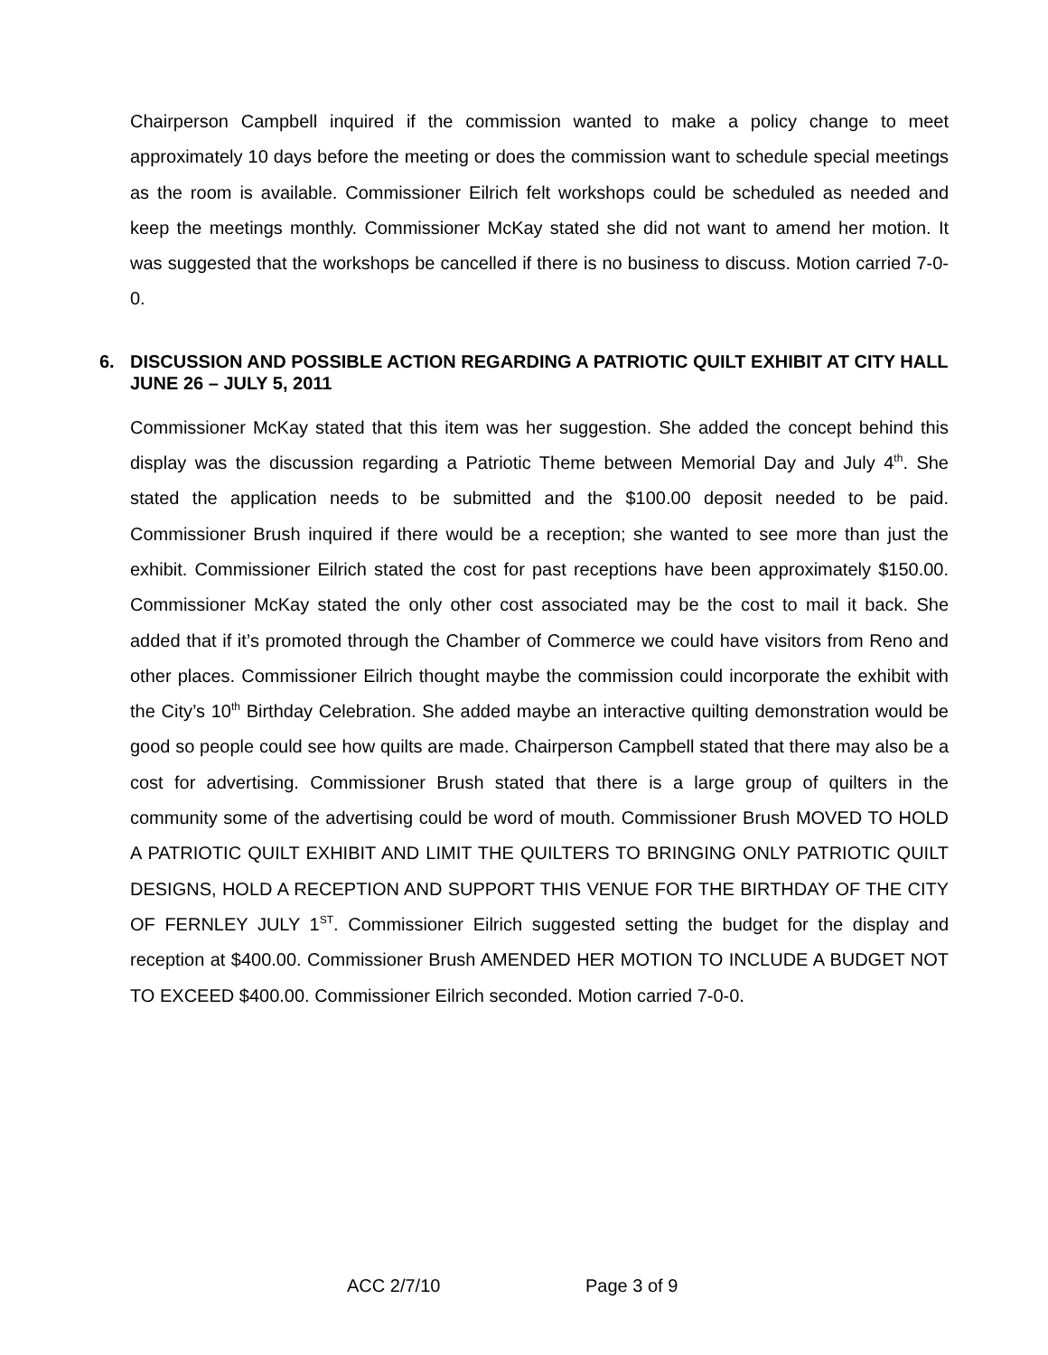Chairperson Campbell inquired if the commission wanted to make a policy change to meet approximately 10 days before the meeting or does the commission want to schedule special meetings as the room is available. Commissioner Eilrich felt workshops could be scheduled as needed and keep the meetings monthly. Commissioner McKay stated she did not want to amend her motion. It was suggested that the workshops be cancelled if there is no business to discuss. Motion carried 7-0-0.
6. DISCUSSION AND POSSIBLE ACTION REGARDING A PATRIOTIC QUILT EXHIBIT AT CITY HALL JUNE 26 – JULY 5, 2011
Commissioner McKay stated that this item was her suggestion. She added the concept behind this display was the discussion regarding a Patriotic Theme between Memorial Day and July 4<sup>th</sup>. She stated the application needs to be submitted and the $100.00 deposit needed to be paid. Commissioner Brush inquired if there would be a reception; she wanted to see more than just the exhibit. Commissioner Eilrich stated the cost for past receptions have been approximately $150.00. Commissioner McKay stated the only other cost associated may be the cost to mail it back. She added that if it’s promoted through the Chamber of Commerce we could have visitors from Reno and other places. Commissioner Eilrich thought maybe the commission could incorporate the exhibit with the City’s 10<sup>th</sup> Birthday Celebration. She added maybe an interactive quilting demonstration would be good so people could see how quilts are made. Chairperson Campbell stated that there may also be a cost for advertising. Commissioner Brush stated that there is a large group of quilters in the community some of the advertising could be word of mouth. Commissioner Brush MOVED TO HOLD A PATRIOTIC QUILT EXHIBIT AND LIMIT THE QUILTERS TO BRINGING ONLY PATRIOTIC QUILT DESIGNS, HOLD A RECEPTION AND SUPPORT THIS VENUE FOR THE BIRTHDAY OF THE CITY OF FERNLEY JULY 1<sup>ST</sup>. Commissioner Eilrich suggested setting the budget for the display and reception at $400.00. Commissioner Brush AMENDED HER MOTION TO INCLUDE A BUDGET NOT TO EXCEED $400.00. Commissioner Eilrich seconded. Motion carried 7-0-0.
ACC 2/7/10 Page 3 of 9